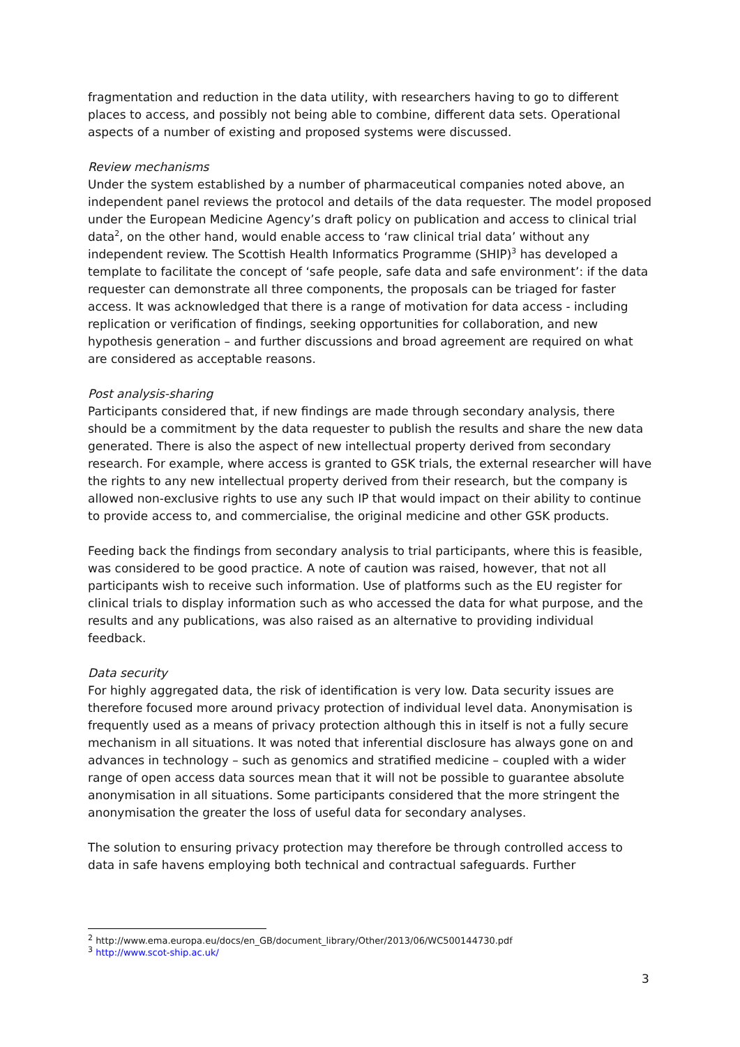fragmentation and reduction in the data utility, with researchers having to go to different places to access, and possibly not being able to combine, different data sets. Operational aspects of a number of existing and proposed systems were discussed.
Review mechanisms
Under the system established by a number of pharmaceutical companies noted above, an independent panel reviews the protocol and details of the data requester. The model proposed under the European Medicine Agency’s draft policy on publication and access to clinical trial data<sup>2</sup>, on the other hand, would enable access to ‘raw clinical trial data’ without any independent review. The Scottish Health Informatics Programme (SHIP)<sup>3</sup> has developed a template to facilitate the concept of ‘safe people, safe data and safe environment’: if the data requester can demonstrate all three components, the proposals can be triaged for faster access. It was acknowledged that there is a range of motivation for data access - including replication or verification of findings, seeking opportunities for collaboration, and new hypothesis generation – and further discussions and broad agreement are required on what are considered as acceptable reasons.
Post analysis-sharing
Participants considered that, if new findings are made through secondary analysis, there should be a commitment by the data requester to publish the results and share the new data generated. There is also the aspect of new intellectual property derived from secondary research. For example, where access is granted to GSK trials, the external researcher will have the rights to any new intellectual property derived from their research, but the company is allowed non-exclusive rights to use any such IP that would impact on their ability to continue to provide access to, and commercialise, the original medicine and other GSK products.
Feeding back the findings from secondary analysis to trial participants, where this is feasible, was considered to be good practice. A note of caution was raised, however, that not all participants wish to receive such information. Use of platforms such as the EU register for clinical trials to display information such as who accessed the data for what purpose, and the results and any publications, was also raised as an alternative to providing individual feedback.
Data security
For highly aggregated data, the risk of identification is very low. Data security issues are therefore focused more around privacy protection of individual level data. Anonymisation is frequently used as a means of privacy protection although this in itself is not a fully secure mechanism in all situations. It was noted that inferential disclosure has always gone on and advances in technology – such as genomics and stratified medicine – coupled with a wider range of open access data sources mean that it will not be possible to guarantee absolute anonymisation in all situations. Some participants considered that the more stringent the anonymisation the greater the loss of useful data for secondary analyses.
The solution to ensuring privacy protection may therefore be through controlled access to data in safe havens employing both technical and contractual safeguards. Further
<sup>2</sup> http://www.ema.europa.eu/docs/en_GB/document_library/Other/2013/06/WC500144730.pdf
<sup>3</sup> http://www.scot-ship.ac.uk/
3